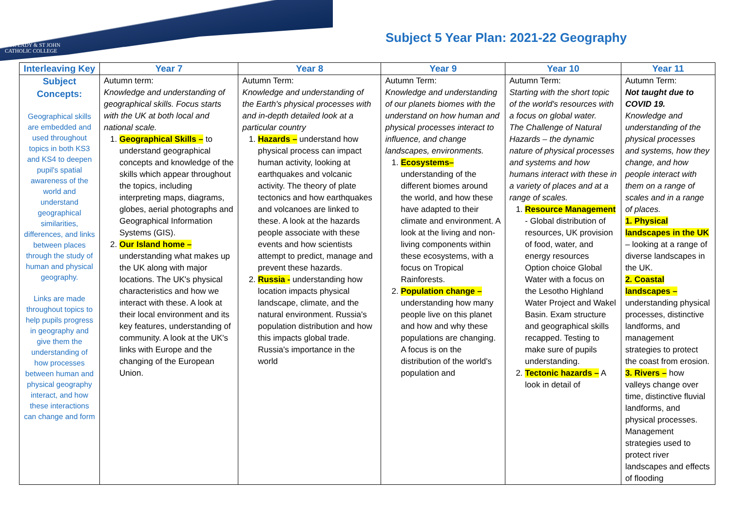OUR LADY & ST JOHN
CATHOLIC COLLEGE
Subject 5 Year Plan: 2021-22 Geography
| Interleaving Key | Year 7 | Year 8 | Year 9 | Year 10 | Year 11 |
| --- | --- | --- | --- | --- | --- |
| Subject Concepts: Geographical skills are embedded and used throughout topics in both KS3 and KS4 to deepen pupil's spatial awareness of the world and understand geographical similarities, differences, and links between places through the study of human and physical geography. Links are made throughout topics to help pupils progress in geography and give them the understanding of how processes between human and physical geography interact, and how these interactions can change and form | Autumn term: Knowledge and understanding of geographical skills. Focus starts with the UK at both local and national scale. 1. Geographical Skills – to understand geographical concepts and knowledge of the skills which appear throughout the topics, including interpreting maps, diagrams, globes, aerial photographs and Geographical Information Systems (GIS). 2. Our Island home – understanding what makes up the UK along with major locations. The UK's physical characteristics and how we interact with these. A look at their local environment and its key features, understanding of community. A look at the UK's links with Europe and the changing of the European Union. | Autumn Term: Knowledge and understanding of the Earth's physical processes with and in-depth detailed look at a particular country 1. Hazards – understand how physical process can impact human activity, looking at earthquakes and volcanic activity. The theory of plate tectonics and how earthquakes and volcanoes are linked to these. A look at the hazards people associate with these events and how scientists attempt to predict, manage and prevent these hazards. 2. Russia - understanding how location impacts physical landscape, climate, and the natural environment. Russia's population distribution and how this impacts global trade. Russia's importance in the world | Autumn Term: Knowledge and understanding of our planets biomes with the understand on how human and physical processes interact to influence, and change landscapes, environments. 1. Ecosystems– understanding of the different biomes around the world, and how these have adapted to their climate and environment. A look at the living and non-living components within these ecosystems, with a focus on Tropical Rainforests. 2. Population change – understanding how many people live on this planet and how and why these populations are changing. A focus is on the distribution of the world's population and | Autumn Term: Starting with the short topic of the world's resources with a focus on global water. The Challenge of Natural Hazards – the dynamic nature of physical processes and systems and how humans interact with these in a variety of places and at a range of scales. 1. Resource Management - Global distribution of resources, UK provision of food, water, and energy resources Option choice Global Water with a focus on the Lesotho Highland Water Project and Wakel Basin. Exam structure and geographical skills recapped. Testing to make sure of pupils understanding. 2. Tectonic hazards – A look in detail of | Autumn Term: Not taught due to COVID 19. Knowledge and understanding of the physical processes and systems, how they change, and how people interact with them on a range of scales and in a range of places. 1. Physical landscapes in the UK – looking at a range of diverse landscapes in the UK. 2. Coastal landscapes – understanding physical processes, distinctive landforms, and management strategies to protect the coast from erosion. 3. Rivers – how valleys change over time, distinctive fluvial landforms, and physical processes. Management strategies used to protect river landscapes and effects of flooding |